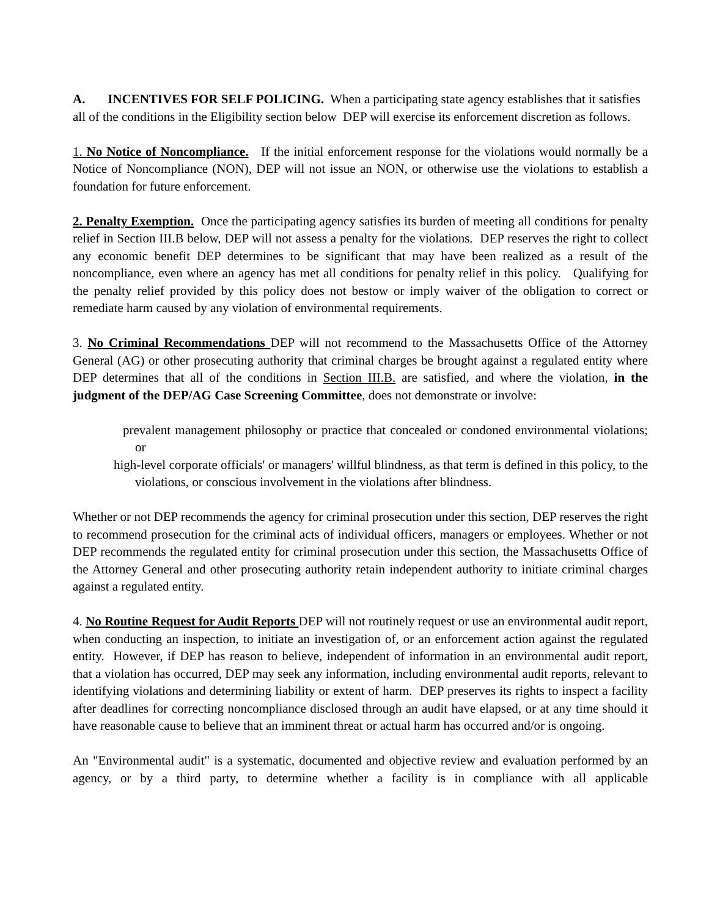A. INCENTIVES FOR SELF POLICING. When a participating state agency establishes that it satisfies all of the conditions in the Eligibility section below DEP will exercise its enforcement discretion as follows.
1. No Notice of Noncompliance. If the initial enforcement response for the violations would normally be a Notice of Noncompliance (NON), DEP will not issue an NON, or otherwise use the violations to establish a foundation for future enforcement.
2. Penalty Exemption. Once the participating agency satisfies its burden of meeting all conditions for penalty relief in Section III.B below, DEP will not assess a penalty for the violations. DEP reserves the right to collect any economic benefit DEP determines to be significant that may have been realized as a result of the noncompliance, even where an agency has met all conditions for penalty relief in this policy. Qualifying for the penalty relief provided by this policy does not bestow or imply waiver of the obligation to correct or remediate harm caused by any violation of environmental requirements.
3. No Criminal Recommendations DEP will not recommend to the Massachusetts Office of the Attorney General (AG) or other prosecuting authority that criminal charges be brought against a regulated entity where DEP determines that all of the conditions in Section III.B. are satisfied, and where the violation, in the judgment of the DEP/AG Case Screening Committee, does not demonstrate or involve:
prevalent management philosophy or practice that concealed or condoned environmental violations; or
high-level corporate officials' or managers' willful blindness, as that term is defined in this policy, to the violations, or conscious involvement in the violations after blindness.
Whether or not DEP recommends the agency for criminal prosecution under this section, DEP reserves the right to recommend prosecution for the criminal acts of individual officers, managers or employees. Whether or not DEP recommends the regulated entity for criminal prosecution under this section, the Massachusetts Office of the Attorney General and other prosecuting authority retain independent authority to initiate criminal charges against a regulated entity.
4. No Routine Request for Audit Reports DEP will not routinely request or use an environmental audit report, when conducting an inspection, to initiate an investigation of, or an enforcement action against the regulated entity. However, if DEP has reason to believe, independent of information in an environmental audit report, that a violation has occurred, DEP may seek any information, including environmental audit reports, relevant to identifying violations and determining liability or extent of harm. DEP preserves its rights to inspect a facility after deadlines for correcting noncompliance disclosed through an audit have elapsed, or at any time should it have reasonable cause to believe that an imminent threat or actual harm has occurred and/or is ongoing.
An "Environmental audit" is a systematic, documented and objective review and evaluation performed by an agency, or by a third party, to determine whether a facility is in compliance with all applicable